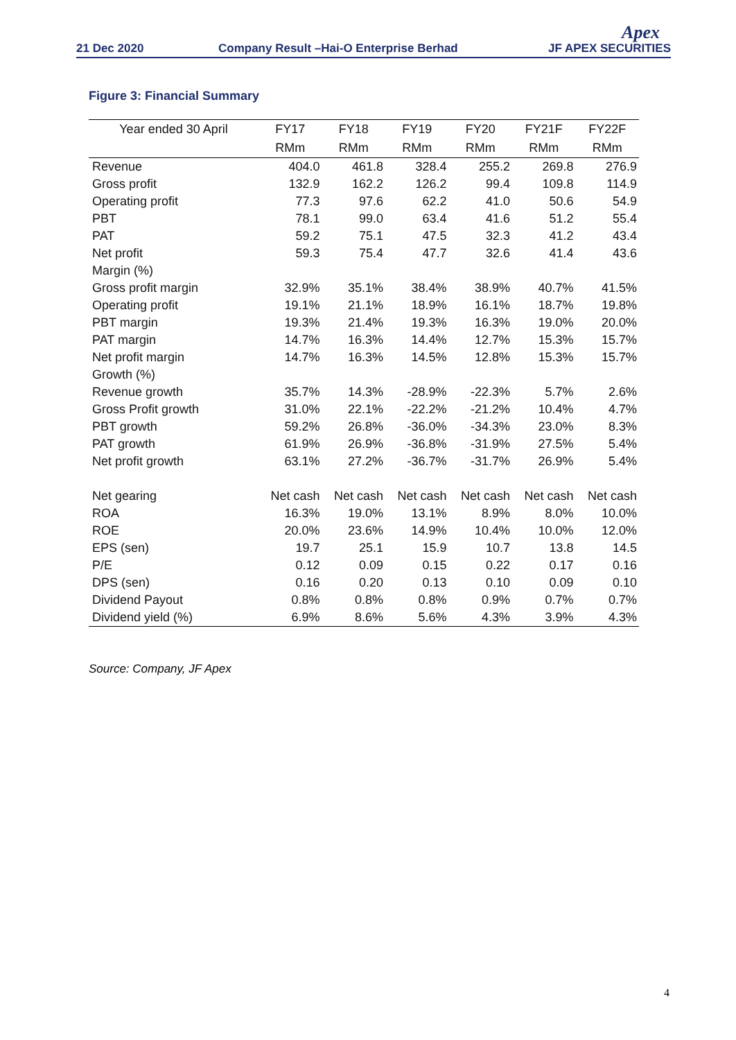21 Dec 2020
Company Result –Hai-O Enterprise Berhad
Apex
JF APEX SECURITIES
Figure 3: Financial Summary
| Year ended 30 April | FY17 | FY18 | FY19 | FY20 | FY21F | FY22F |
| --- | --- | --- | --- | --- | --- | --- |
| | RMm | RMm | RMm | RMm | RMm | RMm |
| Revenue | 404.0 | 461.8 | 328.4 | 255.2 | 269.8 | 276.9 |
| Gross profit | 132.9 | 162.2 | 126.2 | 99.4 | 109.8 | 114.9 |
| Operating profit | 77.3 | 97.6 | 62.2 | 41.0 | 50.6 | 54.9 |
| PBT | 78.1 | 99.0 | 63.4 | 41.6 | 51.2 | 55.4 |
| PAT | 59.2 | 75.1 | 47.5 | 32.3 | 41.2 | 43.4 |
| Net profit | 59.3 | 75.4 | 47.7 | 32.6 | 41.4 | 43.6 |
| Margin (%) | | | | | | |
| Gross profit margin | 32.9% | 35.1% | 38.4% | 38.9% | 40.7% | 41.5% |
| Operating profit | 19.1% | 21.1% | 18.9% | 16.1% | 18.7% | 19.8% |
| PBT margin | 19.3% | 21.4% | 19.3% | 16.3% | 19.0% | 20.0% |
| PAT margin | 14.7% | 16.3% | 14.4% | 12.7% | 15.3% | 15.7% |
| Net profit margin | 14.7% | 16.3% | 14.5% | 12.8% | 15.3% | 15.7% |
| Growth (%) | | | | | | |
| Revenue growth | 35.7% | 14.3% | -28.9% | -22.3% | 5.7% | 2.6% |
| Gross Profit growth | 31.0% | 22.1% | -22.2% | -21.2% | 10.4% | 4.7% |
| PBT growth | 59.2% | 26.8% | -36.0% | -34.3% | 23.0% | 8.3% |
| PAT growth | 61.9% | 26.9% | -36.8% | -31.9% | 27.5% | 5.4% |
| Net profit growth | 63.1% | 27.2% | -36.7% | -31.7% | 26.9% | 5.4% |
| Net gearing | Net cash | Net cash | Net cash | Net cash | Net cash | Net cash |
| ROA | 16.3% | 19.0% | 13.1% | 8.9% | 8.0% | 10.0% |
| ROE | 20.0% | 23.6% | 14.9% | 10.4% | 10.0% | 12.0% |
| EPS (sen) | 19.7 | 25.1 | 15.9 | 10.7 | 13.8 | 14.5 |
| P/E | 0.12 | 0.09 | 0.15 | 0.22 | 0.17 | 0.16 |
| DPS (sen) | 0.16 | 0.20 | 0.13 | 0.10 | 0.09 | 0.10 |
| Dividend Payout | 0.8% | 0.8% | 0.8% | 0.9% | 0.7% | 0.7% |
| Dividend yield (%) | 6.9% | 8.6% | 5.6% | 4.3% | 3.9% | 4.3% |
Source: Company, JF Apex
4